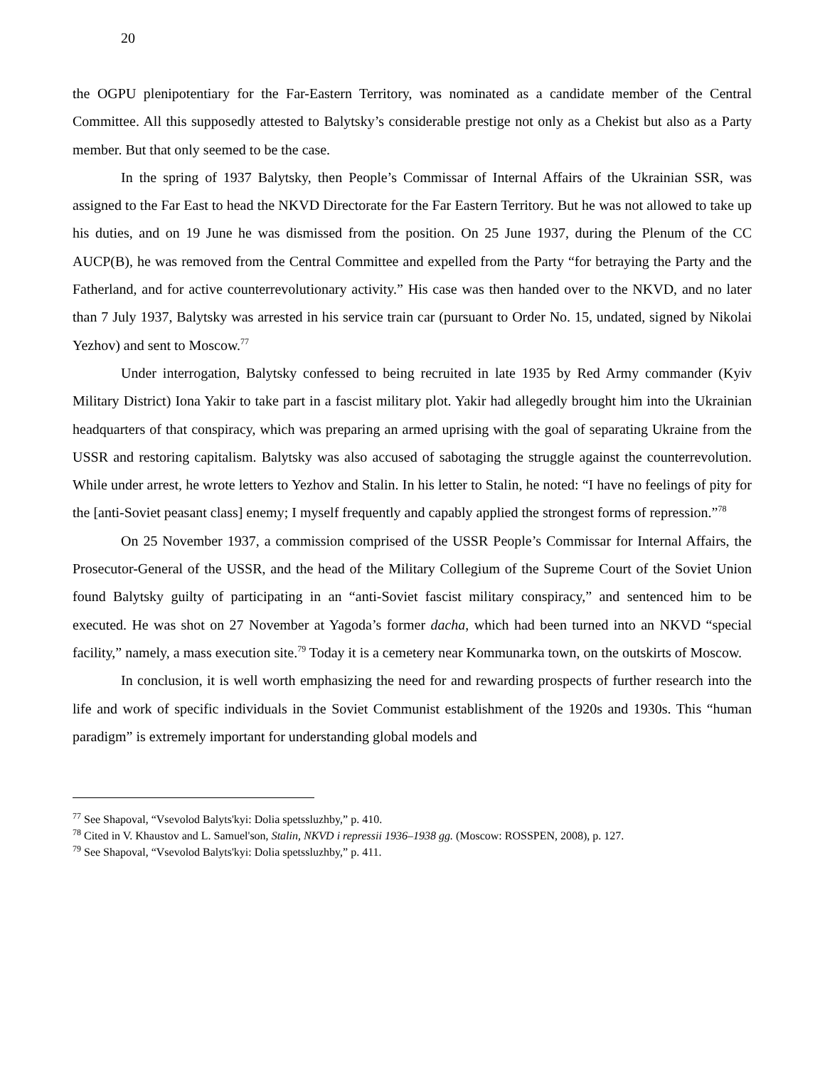20
the OGPU plenipotentiary for the Far-Eastern Territory, was nominated as a candidate member of the Central Committee. All this supposedly attested to Balytsky’s considerable prestige not only as a Chekist but also as a Party member. But that only seemed to be the case.
In the spring of 1937 Balytsky, then People’s Commissar of Internal Affairs of the Ukrainian SSR, was assigned to the Far East to head the NKVD Directorate for the Far Eastern Territory. But he was not allowed to take up his duties, and on 19 June he was dismissed from the position. On 25 June 1937, during the Plenum of the CC AUCP(B), he was removed from the Central Committee and expelled from the Party “for betraying the Party and the Fatherland, and for active counterrevolutionary activity.” His case was then handed over to the NKVD, and no later than 7 July 1937, Balytsky was arrested in his service train car (pursuant to Order No. 15, undated, signed by Nikolai Yezhov) and sent to Moscow.<sup>77</sup>
Under interrogation, Balytsky confessed to being recruited in late 1935 by Red Army commander (Kyiv Military District) Iona Yakir to take part in a fascist military plot. Yakir had allegedly brought him into the Ukrainian headquarters of that conspiracy, which was preparing an armed uprising with the goal of separating Ukraine from the USSR and restoring capitalism. Balytsky was also accused of sabotaging the struggle against the counterrevolution. While under arrest, he wrote letters to Yezhov and Stalin. In his letter to Stalin, he noted: “I have no feelings of pity for the [anti-Soviet peasant class] enemy; I myself frequently and capably applied the strongest forms of repression.”<sup>78</sup>
On 25 November 1937, a commission comprised of the USSR People’s Commissar for Internal Affairs, the Prosecutor-General of the USSR, and the head of the Military Collegium of the Supreme Court of the Soviet Union found Balytsky guilty of participating in an “anti-Soviet fascist military conspiracy,” and sentenced him to be executed. He was shot on 27 November at Yagoda’s former dacha, which had been turned into an NKVD “special facility,” namely, a mass execution site.<sup>79</sup> Today it is a cemetery near Kommunarka town, on the outskirts of Moscow.
In conclusion, it is well worth emphasizing the need for and rewarding prospects of further research into the life and work of specific individuals in the Soviet Communist establishment of the 1920s and 1930s. This “human paradigm” is extremely important for understanding global models and
<sup>77</sup> See Shapoval, “Vsevolod Balyts'kyi: Dolia spetssluzhby,” p. 410.
<sup>78</sup> Cited in V. Khaustov and L. Samuel'son, Stalin, NKVD i repressii 1936–1938 gg. (Moscow: ROSSPEN, 2008), p. 127.
<sup>79</sup> See Shapoval, “Vsevolod Balyts'kyi: Dolia spetssluzhby,” p. 411.